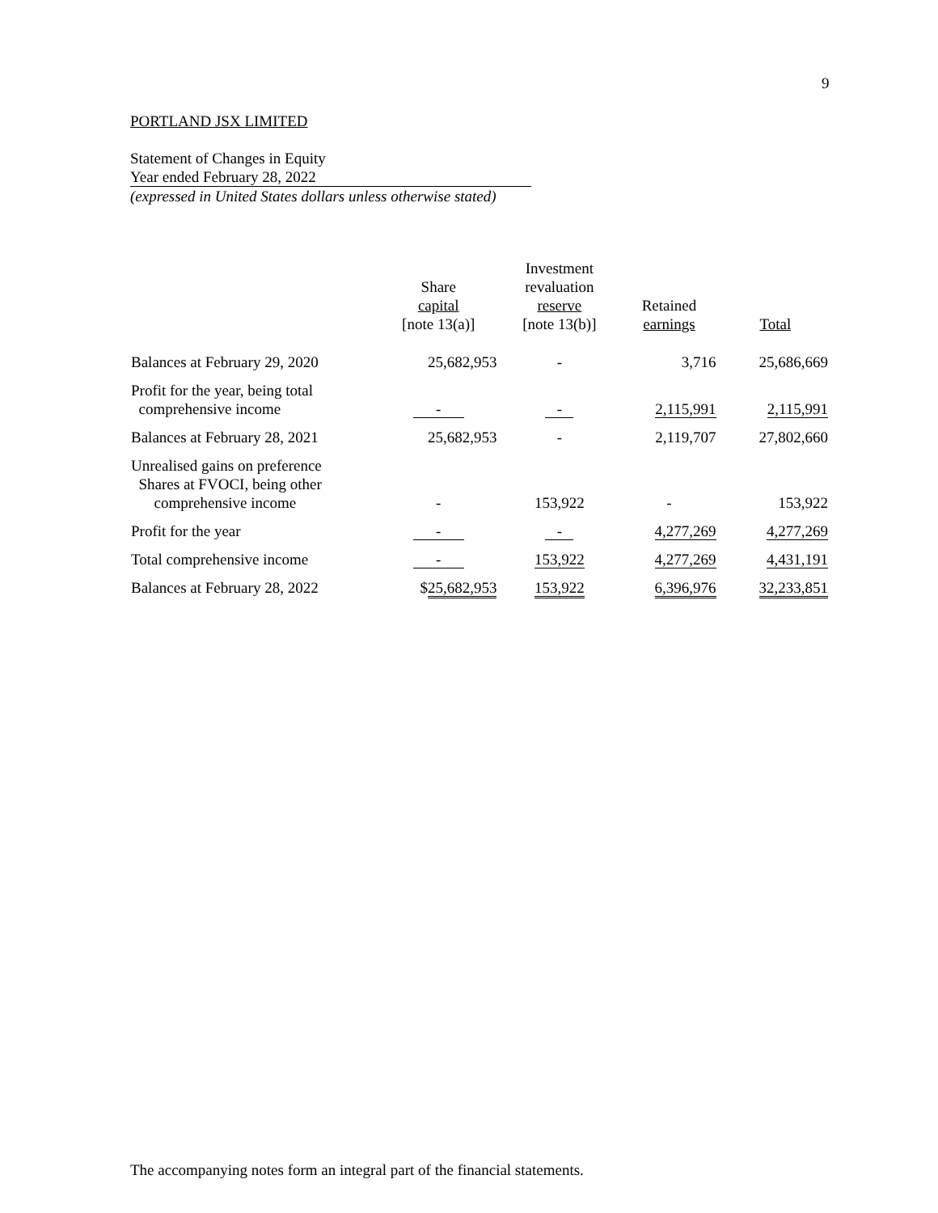9
PORTLAND JSX LIMITED
Statement of Changes in Equity
Year ended February 28, 2022
(expressed in United States dollars unless otherwise stated)
| | Share capital [note 13(a)] | Investment revaluation reserve [note 13(b)] | Retained earnings | Total |
| --- | --- | --- | --- | --- |
| Balances at February 29, 2020 | 25,682,953 | - | 3,716 | 25,686,669 |
| Profit for the year, being total comprehensive income | - | - | 2,115,991 | 2,115,991 |
| Balances at February 28, 2021 | 25,682,953 | - | 2,119,707 | 27,802,660 |
| Unrealised gains on preference Shares at FVOCI, being other comprehensive income | - | 153,922 | - | 153,922 |
| Profit for the year | - | - | 4,277,269 | 4,277,269 |
| Total comprehensive income | - | 153,922 | 4,277,269 | 4,431,191 |
| Balances at February 28, 2022 | $ 25,682,953 | 153,922 | 6,396,976 | 32,233,851 |
The accompanying notes form an integral part of the financial statements.